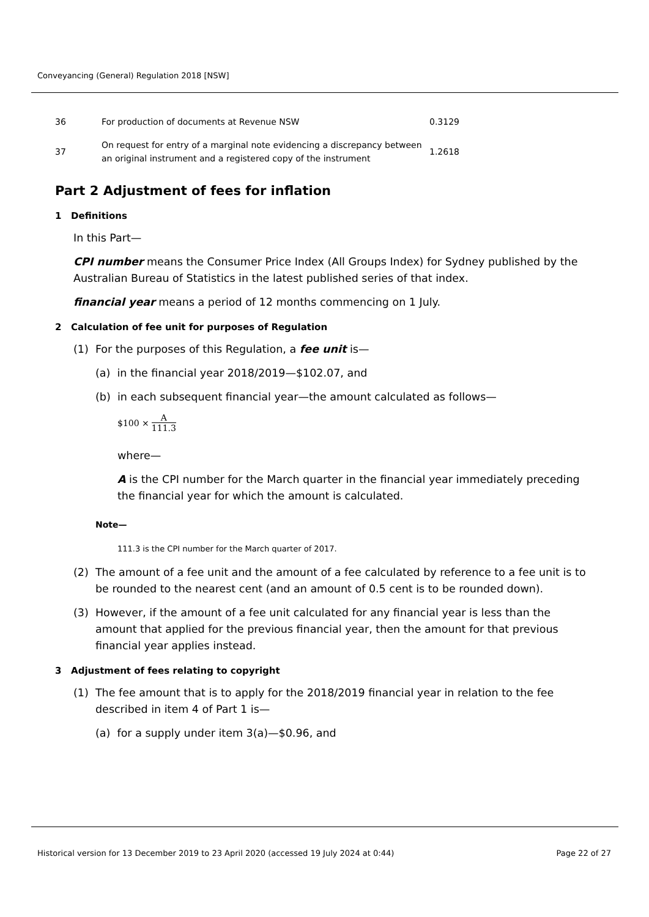Conveyancing (General) Regulation 2018 [NSW]
| 36 | For production of documents at Revenue NSW | 0.3129 |
| 37 | On request for entry of a marginal note evidencing a discrepancy between an original instrument and a registered copy of the instrument | 1.2618 |
Part 2 Adjustment of fees for inflation
1 Definitions
In this Part—
CPI number means the Consumer Price Index (All Groups Index) for Sydney published by the Australian Bureau of Statistics in the latest published series of that index.
financial year means a period of 12 months commencing on 1 July.
2 Calculation of fee unit for purposes of Regulation
(1) For the purposes of this Regulation, a fee unit is—
(a) in the financial year 2018/2019—$102.07, and
(b) in each subsequent financial year—the amount calculated as follows—
$100 × A 111.3
where—
A is the CPI number for the March quarter in the financial year immediately preceding the financial year for which the amount is calculated.
Note—
111.3 is the CPI number for the March quarter of 2017.
(2) The amount of a fee unit and the amount of a fee calculated by reference to a fee unit is to be rounded to the nearest cent (and an amount of 0.5 cent is to be rounded down).
(3) However, if the amount of a fee unit calculated for any financial year is less than the amount that applied for the previous financial year, then the amount for that previous financial year applies instead.
3 Adjustment of fees relating to copyright
(1) The fee amount that is to apply for the 2018/2019 financial year in relation to the fee described in item 4 of Part 1 is—
(a) for a supply under item 3(a)—$0.96, and
Historical version for 13 December 2019 to 23 April 2020 (accessed 19 July 2024 at 0:44) Page 22 of 27